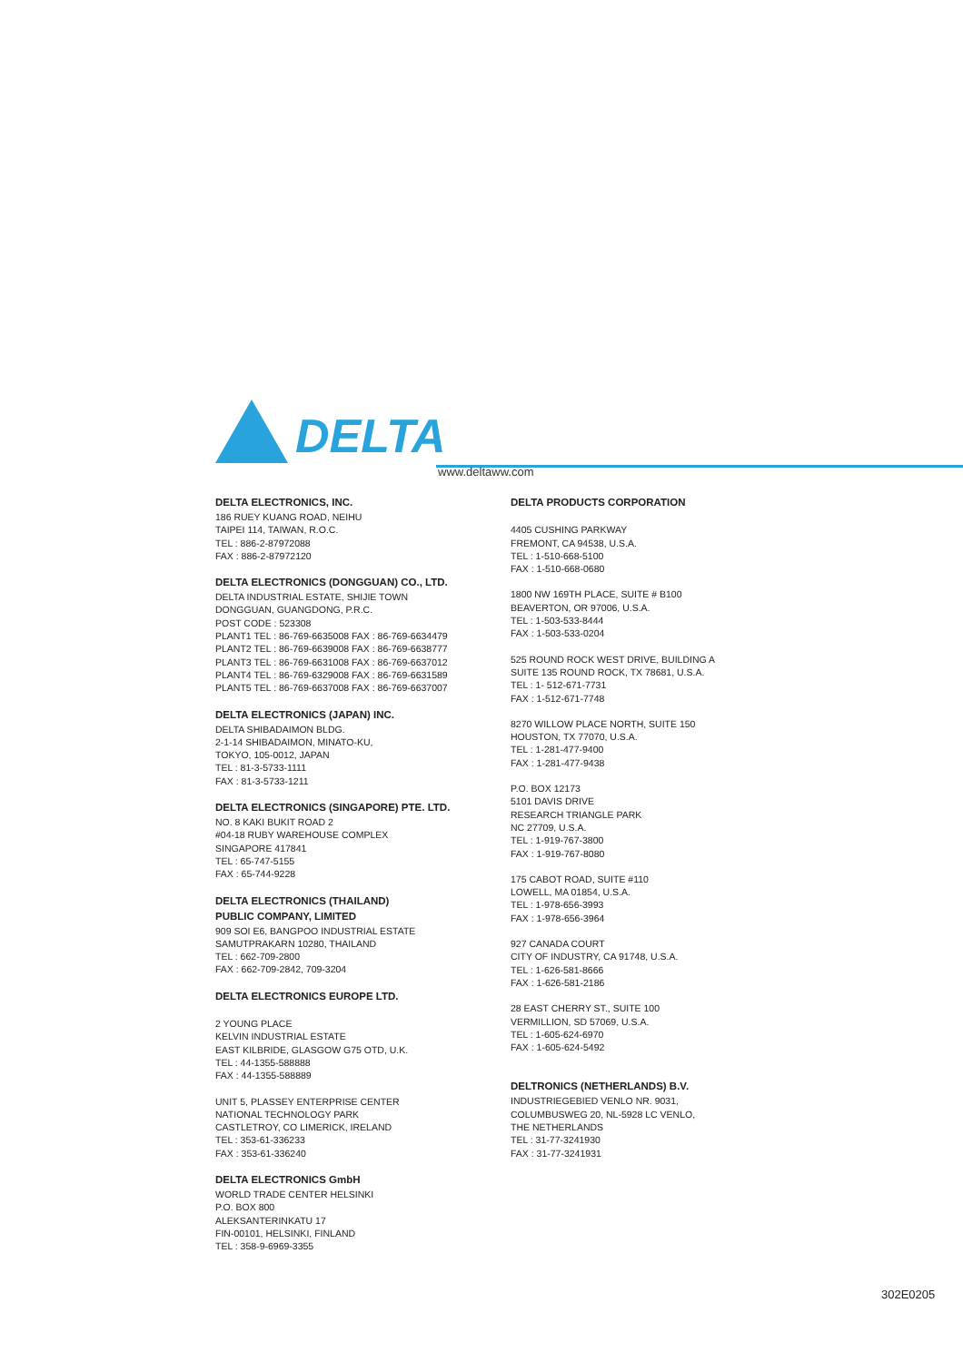DELTA
www.deltaww.com
DELTA ELECTRONICS, INC.
186 RUEY KUANG ROAD, NEIHU
TAIPEI 114, TAIWAN, R.O.C.
TEL : 886-2-87972088
FAX : 886-2-87972120
DELTA ELECTRONICS (DONGGUAN) CO., LTD.
DELTA INDUSTRIAL ESTATE, SHIJIE TOWN
DONGGUAN, GUANGDONG, P.R.C.
POST CODE : 523308
PLANT1 TEL : 86-769-6635008 FAX : 86-769-6634479
PLANT2 TEL : 86-769-6639008 FAX : 86-769-6638777
PLANT3 TEL : 86-769-6631008 FAX : 86-769-6637012
PLANT4 TEL : 86-769-6329008 FAX : 86-769-6631589
PLANT5 TEL : 86-769-6637008 FAX : 86-769-6637007
DELTA ELECTRONICS (JAPAN) INC.
DELTA SHIBADAIMON BLDG.
2-1-14 SHIBADAIMON, MINATO-KU,
TOKYO, 105-0012, JAPAN
TEL : 81-3-5733-1111
FAX : 81-3-5733-1211
DELTA ELECTRONICS (SINGAPORE) PTE. LTD.
NO. 8 KAKI BUKIT ROAD 2
#04-18 RUBY WAREHOUSE COMPLEX
SINGAPORE 417841
TEL : 65-747-5155
FAX : 65-744-9228
DELTA ELECTRONICS (THAILAND)
PUBLIC COMPANY, LIMITED
909 SOI E6, BANGPOO INDUSTRIAL ESTATE
SAMUTPRAKARN 10280, THAILAND
TEL : 662-709-2800
FAX : 662-709-2842, 709-3204
DELTA ELECTRONICS EUROPE LTD.
2 YOUNG PLACE
KELVIN INDUSTRIAL ESTATE
EAST KILBRIDE, GLASGOW G75 OTD, U.K.
TEL : 44-1355-588888
FAX : 44-1355-588889
UNIT 5, PLASSEY ENTERPRISE CENTER
NATIONAL TECHNOLOGY PARK
CASTLETROY, CO LIMERICK, IRELAND
TEL : 353-61-336233
FAX : 353-61-336240
DELTA ELECTRONICS GmbH
WORLD TRADE CENTER HELSINKI
P.O. BOX 800
ALEKSANTERINKATU 17
FIN-00101, HELSINKI, FINLAND
TEL : 358-9-6969-3355
DELTA PRODUCTS CORPORATION
4405 CUSHING PARKWAY
FREMONT, CA 94538, U.S.A.
TEL : 1-510-668-5100
FAX : 1-510-668-0680
1800 NW 169TH PLACE, SUITE # B100
BEAVERTON, OR 97006, U.S.A.
TEL : 1-503-533-8444
FAX : 1-503-533-0204
525 ROUND ROCK WEST DRIVE, BUILDING A
SUITE 135 ROUND ROCK, TX 78681, U.S.A.
TEL : 1- 512-671-7731
FAX : 1-512-671-7748
8270 WILLOW PLACE NORTH, SUITE 150
HOUSTON, TX 77070, U.S.A.
TEL : 1-281-477-9400
FAX : 1-281-477-9438
P.O. BOX 12173
5101 DAVIS DRIVE
RESEARCH TRIANGLE PARK
NC 27709, U.S.A.
TEL : 1-919-767-3800
FAX : 1-919-767-8080
175 CABOT ROAD, SUITE #110
LOWELL, MA 01854, U.S.A.
TEL : 1-978-656-3993
FAX : 1-978-656-3964
927 CANADA COURT
CITY OF INDUSTRY, CA 91748, U.S.A.
TEL : 1-626-581-8666
FAX : 1-626-581-2186
28 EAST CHERRY ST., SUITE 100
VERMILLION, SD 57069, U.S.A.
TEL : 1-605-624-6970
FAX : 1-605-624-5492
DELTRONICS (NETHERLANDS) B.V.
INDUSTRIEGEBIED VENLO NR. 9031,
COLUMBUSWEG 20, NL-5928 LC VENLO,
THE NETHERLANDS
TEL : 31-77-3241930
FAX : 31-77-3241931
302E0205